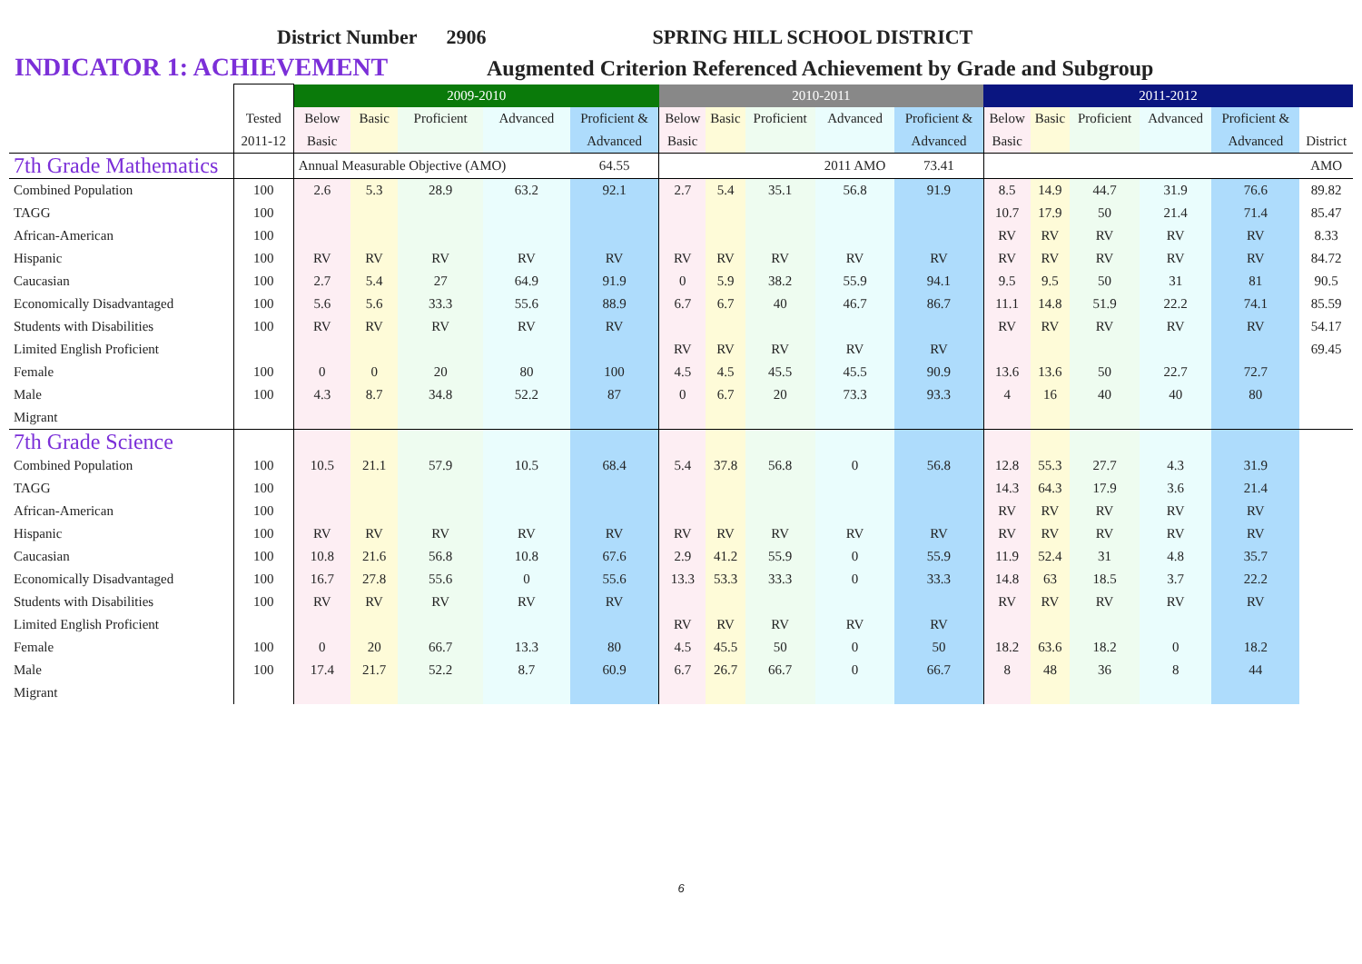District Number 2906 SPRING HILL SCHOOL DISTRICT
INDICATOR 1: ACHIEVEMENT Augmented Criterion Referenced Achievement by Grade and Subgroup
| | | 2009-2010 | | | | | 2010-2011 | | | | | 2011-2012 | | | | | |
| | Tested | Below | Basic | Proficient | Advanced | Proficient & | Below | Basic | Proficient | Advanced | Proficient & | Below | Basic | Proficient | Advanced | Proficient & | |
| | 2011-12 | Basic | | | | Advanced | Basic | | | | Advanced | Basic | | | | Advanced | District |
| 7th Grade Mathematics | | Annual Measurable Objective (AMO) | | | | 64.55 | | | | 2011 AMO | 73.41 | | | | | | AMO |
| Combined Population | 100 | 2.6 | 5.3 | 28.9 | 63.2 | 92.1 | 2.7 | 5.4 | 35.1 | 56.8 | 91.9 | 8.5 | 14.9 | 44.7 | 31.9 | 76.6 | 89.82 |
| TAGG | 100 | | | | | | | | | | | 10.7 | 17.9 | 50 | 21.4 | 71.4 | 85.47 |
| African-American | 100 | | | | | | | | | | | RV | RV | RV | RV | RV | 8.33 |
| Hispanic | 100 | RV | RV | RV | RV | RV | RV | RV | RV | RV | RV | RV | RV | RV | RV | RV | 84.72 |
| Caucasian | 100 | 2.7 | 5.4 | 27 | 64.9 | 91.9 | 0 | 5.9 | 38.2 | 55.9 | 94.1 | 9.5 | 9.5 | 50 | 31 | 81 | 90.5 |
| Economically Disadvantaged | 100 | 5.6 | 5.6 | 33.3 | 55.6 | 88.9 | 6.7 | 6.7 | 40 | 46.7 | 86.7 | 11.1 | 14.8 | 51.9 | 22.2 | 74.1 | 85.59 |
| Students with Disabilities | 100 | RV | RV | RV | RV | RV | | | | | | RV | RV | RV | RV | RV | 54.17 |
| Limited English Proficient | | | | | | | RV | RV | RV | RV | RV | | | | | | 69.45 |
| Female | 100 | 0 | 0 | 20 | 80 | 100 | 4.5 | 4.5 | 45.5 | 45.5 | 90.9 | 13.6 | 13.6 | 50 | 22.7 | 72.7 | |
| Male | 100 | 4.3 | 8.7 | 34.8 | 52.2 | 87 | 0 | 6.7 | 20 | 73.3 | 93.3 | 4 | 16 | 40 | 40 | 80 | |
| Migrant | | | | | | | | | | | | | | | | | |
| 7th Grade Science | | | | | | | | | | | | | | | | | |
| Combined Population | 100 | 10.5 | 21.1 | 57.9 | 10.5 | 68.4 | 5.4 | 37.8 | 56.8 | 0 | 56.8 | 12.8 | 55.3 | 27.7 | 4.3 | 31.9 | |
| TAGG | 100 | | | | | | | | | | | 14.3 | 64.3 | 17.9 | 3.6 | 21.4 | |
| African-American | 100 | | | | | | | | | | | RV | RV | RV | RV | RV | |
| Hispanic | 100 | RV | RV | RV | RV | RV | RV | RV | RV | RV | RV | RV | RV | RV | RV | RV | |
| Caucasian | 100 | 10.8 | 21.6 | 56.8 | 10.8 | 67.6 | 2.9 | 41.2 | 55.9 | 0 | 55.9 | 11.9 | 52.4 | 31 | 4.8 | 35.7 | |
| Economically Disadvantaged | 100 | 16.7 | 27.8 | 55.6 | 0 | 55.6 | 13.3 | 53.3 | 33.3 | 0 | 33.3 | 14.8 | 63 | 18.5 | 3.7 | 22.2 | |
| Students with Disabilities | 100 | RV | RV | RV | RV | RV | | | | | | RV | RV | RV | RV | RV | |
| Limited English Proficient | | | | | | | RV | RV | RV | RV | RV | | | | | | |
| Female | 100 | 0 | 20 | 66.7 | 13.3 | 80 | 4.5 | 45.5 | 50 | 0 | 50 | 18.2 | 63.6 | 18.2 | 0 | 18.2 | |
| Male | 100 | 17.4 | 21.7 | 52.2 | 8.7 | 60.9 | 6.7 | 26.7 | 66.7 | 0 | 66.7 | 8 | 48 | 36 | 8 | 44 | |
| Migrant | | | | | | | | | | | | | | | | | |
6